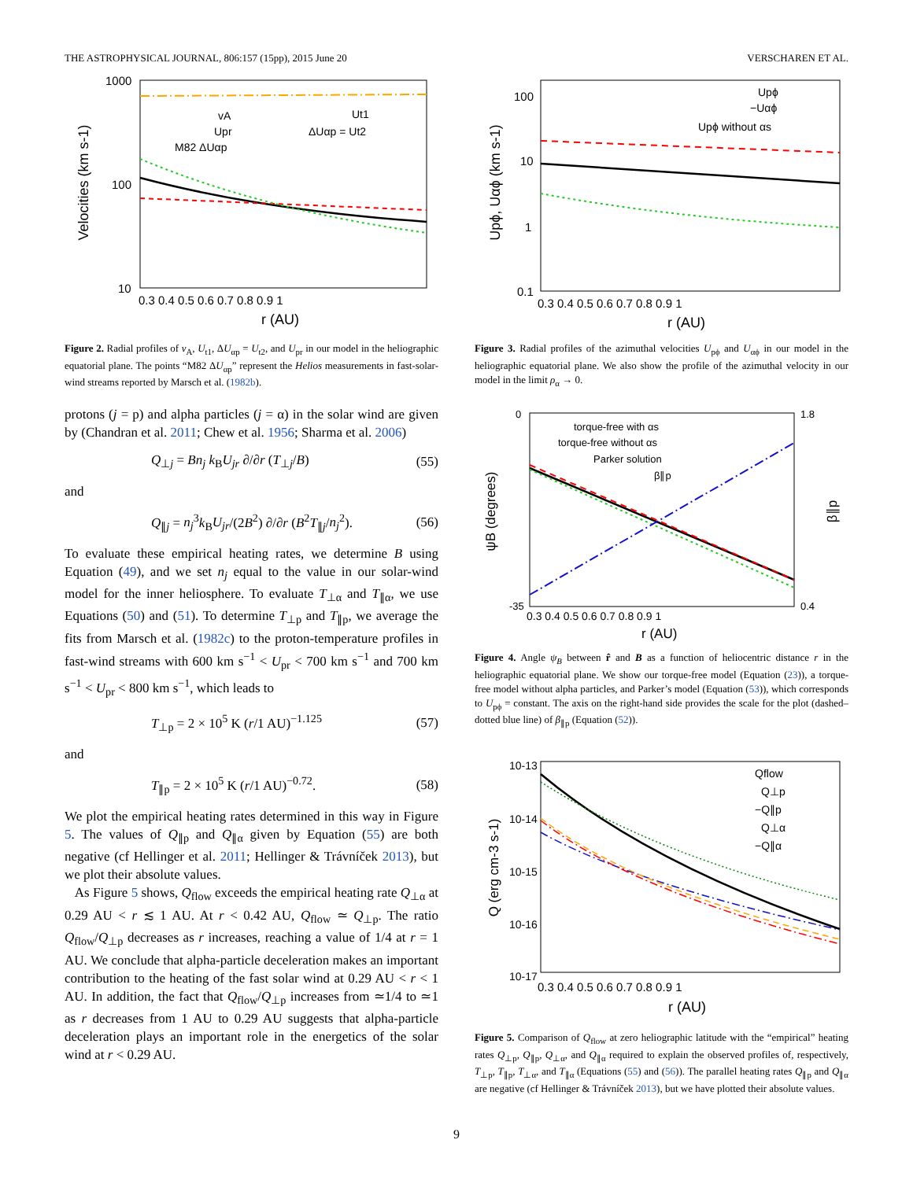THE ASTROPHYSICAL JOURNAL, 806:157 (15pp), 2015 June 20 VERSCHAREN ET AL.
1000
100
10
Velocities (km s-1)
0.3 0.4 0.5 0.6 0.7 0.8 0.9 1
r (AU)
vA
Upr
M82 ΔUαp
Ut1
ΔUαp = Ut2
Figure 2. Radial profiles of v<sub>A</sub>, U<sub>t1</sub>, ΔU<sub>αp</sub> = U<sub>t2</sub>, and U<sub>pr</sub> in our model in the heliographic equatorial plane. The points “M82 ΔU<sub>αp</sub>” represent the Helios measurements in fast-solar-wind streams reported by Marsch et al. (1982b).
protons (j = p) and alpha particles (j = α) in the solar wind are given by (Chandran et al. 2011; Chew et al. 1956; Sharma et al. 2006)
Q<sub>⊥j</sub> = Bn<sub>j</sub> k<sub>B</sub>U<sub>jr</sub> ∂/∂r (T<sub>⊥j</sub>/B) (55)
and
Q<sub>∥j</sub> = n<sub>j</sub><sup>3</sup>k<sub>B</sub>U<sub>jr</sub>/(2B<sup>2</sup>) ∂/∂r (B<sup>2</sup>T<sub>∥j</sub>/n<sub>j</sub><sup>2</sup>). (56)
To evaluate these empirical heating rates, we determine B using Equation (49), and we set n<sub>j</sub> equal to the value in our solar-wind model for the inner heliosphere. To evaluate T<sub>⊥α</sub> and T<sub>∥α</sub>, we use Equations (50) and (51). To determine T<sub>⊥p</sub> and T<sub>∥p</sub>, we average the fits from Marsch et al. (1982c) to the proton-temperature profiles in fast-wind streams with 600 km s<sup>−1</sup> < U<sub>pr</sub> < 700 km s<sup>−1</sup> and 700 km s<sup>−1</sup> < U<sub>pr</sub> < 800 km s<sup>−1</sup>, which leads to
T<sub>⊥p</sub> = 2 × 10<sup>5</sup> K (r/1 AU)<sup>−1.125</sup> (57)
and
T<sub>∥p</sub> = 2 × 10<sup>5</sup> K (r/1 AU)<sup>−0.72</sup>. (58)
We plot the empirical heating rates determined in this way in Figure 5. The values of Q<sub>∥p</sub> and Q<sub>∥α</sub> given by Equation (55) are both negative (cf Hellinger et al. 2011; Hellinger & Trávníček 2013), but we plot their absolute values.
As Figure 5 shows, Q<sub>flow</sub> exceeds the empirical heating rate Q<sub>⊥α</sub> at 0.29 AU < r ≲ 1 AU. At r < 0.42 AU, Q<sub>flow</sub> ≃ Q<sub>⊥p</sub>. The ratio Q<sub>flow</sub>/Q<sub>⊥p</sub> decreases as r increases, reaching a value of 1/4 at r = 1 AU. We conclude that alpha-particle deceleration makes an important contribution to the heating of the fast solar wind at 0.29 AU < r < 1 AU. In addition, the fact that Q<sub>flow</sub>/Q<sub>⊥p</sub> increases from ≃1/4 to ≃1 as r decreases from 1 AU to 0.29 AU suggests that alpha-particle deceleration plays an important role in the energetics of the solar wind at r < 0.29 AU.
100
10
1
0.1
Upϕ, Uαϕ (km s-1)
0.3 0.4 0.5 0.6 0.7 0.8 0.9 1
r (AU)
Upϕ
−Uαϕ
Upϕ without αs
Figure 3. Radial profiles of the azimuthal velocities U<sub>pϕ</sub> and U<sub>αϕ</sub> in our model in the heliographic equatorial plane. We also show the profile of the azimuthal velocity in our model in the limit ρ<sub>α</sub> → 0.
0
-35
1.8
0.4
ψB (degrees)
β∥p
0.3 0.4 0.5 0.6 0.7 0.8 0.9 1
r (AU)
torque-free with αs
torque-free without αs
Parker solution
β∥p
Figure 4. Angle ψ<sub>B</sub> between r̂ and B as a function of heliocentric distance r in the heliographic equatorial plane. We show our torque-free model (Equation (23)), a torque-free model without alpha particles, and Parker’s model (Equation (53)), which corresponds to U<sub>pϕ</sub> = constant. The axis on the right-hand side provides the scale for the plot (dashed–dotted blue line) of β<sub>∥p</sub> (Equation (52)).
10-13
10-14
10-15
10-16
10-17
Q (erg cm-3 s-1)
0.3 0.4 0.5 0.6 0.7 0.8 0.9 1
r (AU)
Qflow
Q⊥p
−Q∥p
Q⊥α
−Q∥α
Figure 5. Comparison of Q<sub>flow</sub> at zero heliographic latitude with the “empirical” heating rates Q<sub>⊥p</sub>, Q<sub>∥p</sub>, Q<sub>⊥α</sub>, and Q<sub>∥α</sub> required to explain the observed profiles of, respectively, T<sub>⊥p</sub>, T<sub>∥p</sub>, T<sub>⊥α</sub>, and T<sub>∥α</sub> (Equations (55) and (56)). The parallel heating rates Q<sub>∥p</sub> and Q<sub>∥α</sub> are negative (cf Hellinger & Trávníček 2013), but we have plotted their absolute values.
9